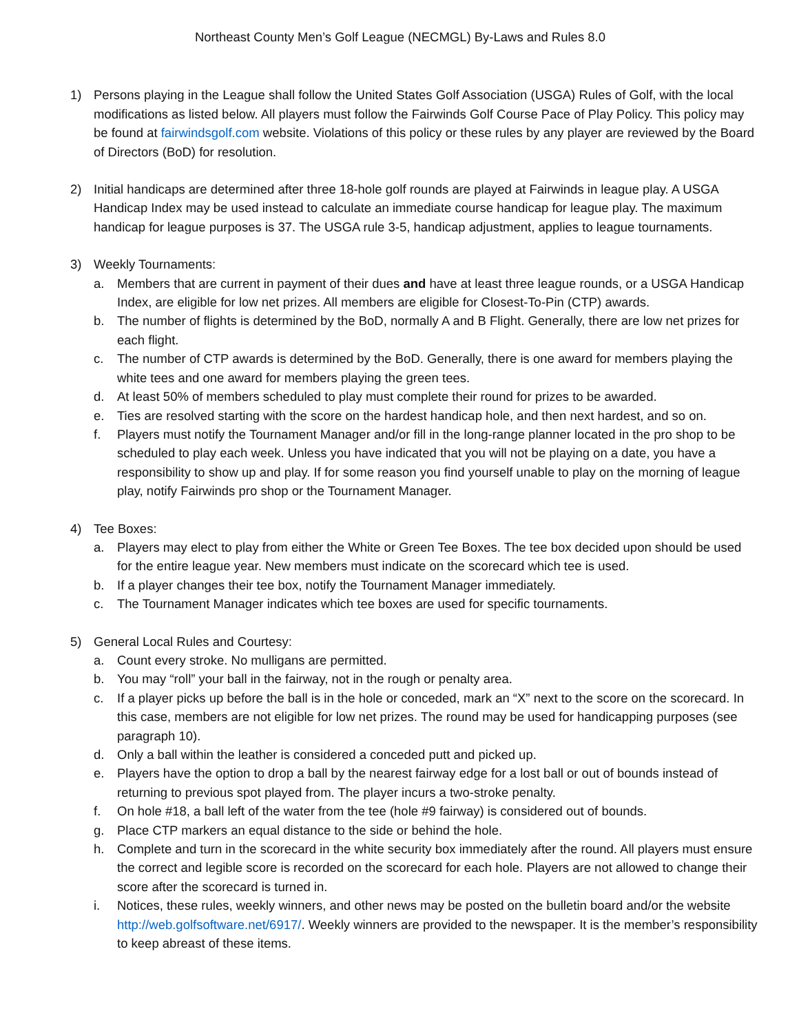Northeast County Men’s Golf League (NECMGL) By-Laws and Rules 8.0
1) Persons playing in the League shall follow the United States Golf Association (USGA) Rules of Golf, with the local modifications as listed below. All players must follow the Fairwinds Golf Course Pace of Play Policy. This policy may be found at fairwindsgolf.com website. Violations of this policy or these rules by any player are reviewed by the Board of Directors (BoD) for resolution.
2) Initial handicaps are determined after three 18-hole golf rounds are played at Fairwinds in league play. A USGA Handicap Index may be used instead to calculate an immediate course handicap for league play. The maximum handicap for league purposes is 37. The USGA rule 3-5, handicap adjustment, applies to league tournaments.
3) Weekly Tournaments:
a. Members that are current in payment of their dues and have at least three league rounds, or a USGA Handicap Index, are eligible for low net prizes. All members are eligible for Closest-To-Pin (CTP) awards.
b. The number of flights is determined by the BoD, normally A and B Flight. Generally, there are low net prizes for each flight.
c. The number of CTP awards is determined by the BoD. Generally, there is one award for members playing the white tees and one award for members playing the green tees.
d. At least 50% of members scheduled to play must complete their round for prizes to be awarded.
e. Ties are resolved starting with the score on the hardest handicap hole, and then next hardest, and so on.
f. Players must notify the Tournament Manager and/or fill in the long-range planner located in the pro shop to be scheduled to play each week. Unless you have indicated that you will not be playing on a date, you have a responsibility to show up and play. If for some reason you find yourself unable to play on the morning of league play, notify Fairwinds pro shop or the Tournament Manager.
4) Tee Boxes:
a. Players may elect to play from either the White or Green Tee Boxes. The tee box decided upon should be used for the entire league year. New members must indicate on the scorecard which tee is used.
b. If a player changes their tee box, notify the Tournament Manager immediately.
c. The Tournament Manager indicates which tee boxes are used for specific tournaments.
5) General Local Rules and Courtesy:
a. Count every stroke. No mulligans are permitted.
b. You may “roll” your ball in the fairway, not in the rough or penalty area.
c. If a player picks up before the ball is in the hole or conceded, mark an “X” next to the score on the scorecard. In this case, members are not eligible for low net prizes. The round may be used for handicapping purposes (see paragraph 10).
d. Only a ball within the leather is considered a conceded putt and picked up.
e. Players have the option to drop a ball by the nearest fairway edge for a lost ball or out of bounds instead of returning to previous spot played from. The player incurs a two-stroke penalty.
f. On hole #18, a ball left of the water from the tee (hole #9 fairway) is considered out of bounds.
g. Place CTP markers an equal distance to the side or behind the hole.
h. Complete and turn in the scorecard in the white security box immediately after the round. All players must ensure the correct and legible score is recorded on the scorecard for each hole. Players are not allowed to change their score after the scorecard is turned in.
i. Notices, these rules, weekly winners, and other news may be posted on the bulletin board and/or the website http://web.golfsoftware.net/6917/. Weekly winners are provided to the newspaper. It is the member’s responsibility to keep abreast of these items.